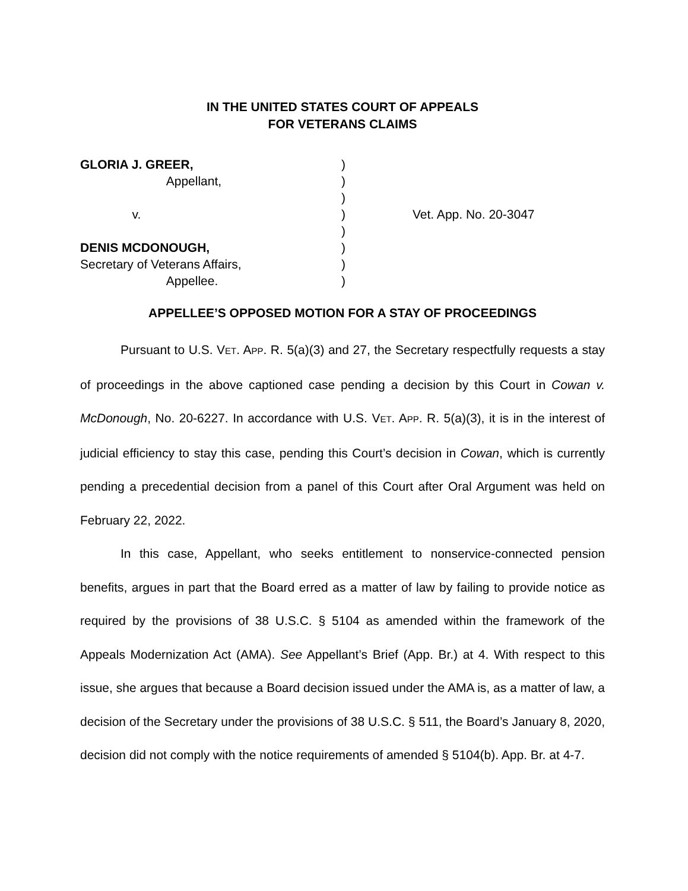IN THE UNITED STATES COURT OF APPEALS
FOR VETERANS CLAIMS
GLORIA J. GREER, Appellant, v. DENIS MCDONOUGH, Secretary of Veterans Affairs, Appellee.
) ) ) ) ) ) ) )
Vet. App. No. 20-3047
APPELLEE’S OPPOSED MOTION FOR A STAY OF PROCEEDINGS
Pursuant to U.S. VET. APP. R. 5(a)(3) and 27, the Secretary respectfully requests a stay of proceedings in the above captioned case pending a decision by this Court in Cowan v. McDonough, No. 20-6227. In accordance with U.S. VET. APP. R. 5(a)(3), it is in the interest of judicial efficiency to stay this case, pending this Court’s decision in Cowan, which is currently pending a precedential decision from a panel of this Court after Oral Argument was held on February 22, 2022.
In this case, Appellant, who seeks entitlement to nonservice-connected pension benefits, argues in part that the Board erred as a matter of law by failing to provide notice as required by the provisions of 38 U.S.C. § 5104 as amended within the framework of the Appeals Modernization Act (AMA). See Appellant’s Brief (App. Br.) at 4. With respect to this issue, she argues that because a Board decision issued under the AMA is, as a matter of law, a decision of the Secretary under the provisions of 38 U.S.C. § 511, the Board’s January 8, 2020, decision did not comply with the notice requirements of amended § 5104(b). App. Br. at 4-7.